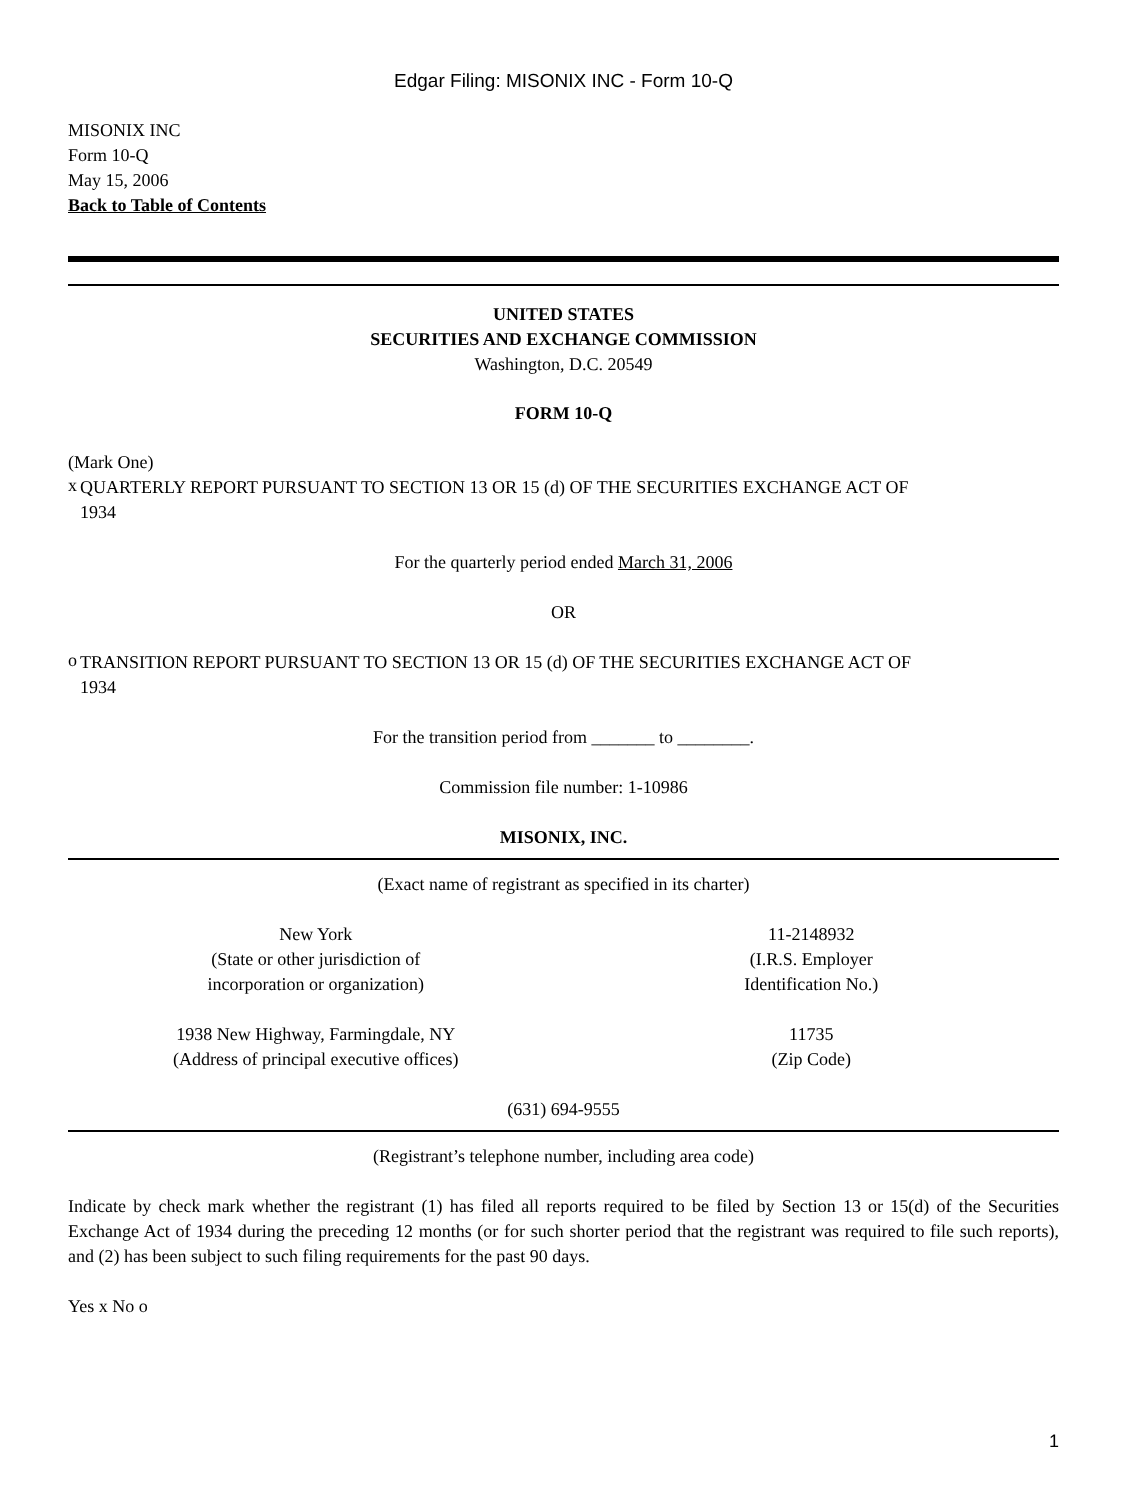Edgar Filing: MISONIX INC - Form 10-Q
MISONIX INC
Form 10-Q
May 15, 2006
Back to Table of Contents
UNITED STATES
SECURITIES AND EXCHANGE COMMISSION
Washington, D.C. 20549
FORM 10-Q
(Mark One)
x
QUARTERLY REPORT PURSUANT TO SECTION 13 OR 15 (d) OF THE SECURITIES EXCHANGE ACT OF
1934
For the quarterly period ended March 31, 2006
OR
o
TRANSITION REPORT PURSUANT TO SECTION 13 OR 15 (d) OF THE SECURITIES EXCHANGE ACT OF
1934
For the transition period from _______ to ________.
Commission file number: 1-10986
MISONIX, INC.
(Exact name of registrant as specified in its charter)
New York
(State or other jurisdiction of
incorporation or organization)
11-2148932
(I.R.S. Employer
Identification No.)
1938 New Highway, Farmingdale, NY
(Address of principal executive offices)
11735
(Zip Code)
(631) 694-9555
(Registrant’s telephone number, including area code)
Indicate by check mark whether the registrant (1) has filed all reports required to be filed by Section 13 or 15(d) of the Securities Exchange Act of 1934 during the preceding 12 months (or for such shorter period that the registrant was required to file such reports), and (2) has been subject to such filing requirements for the past 90 days.
Yes x No o
1